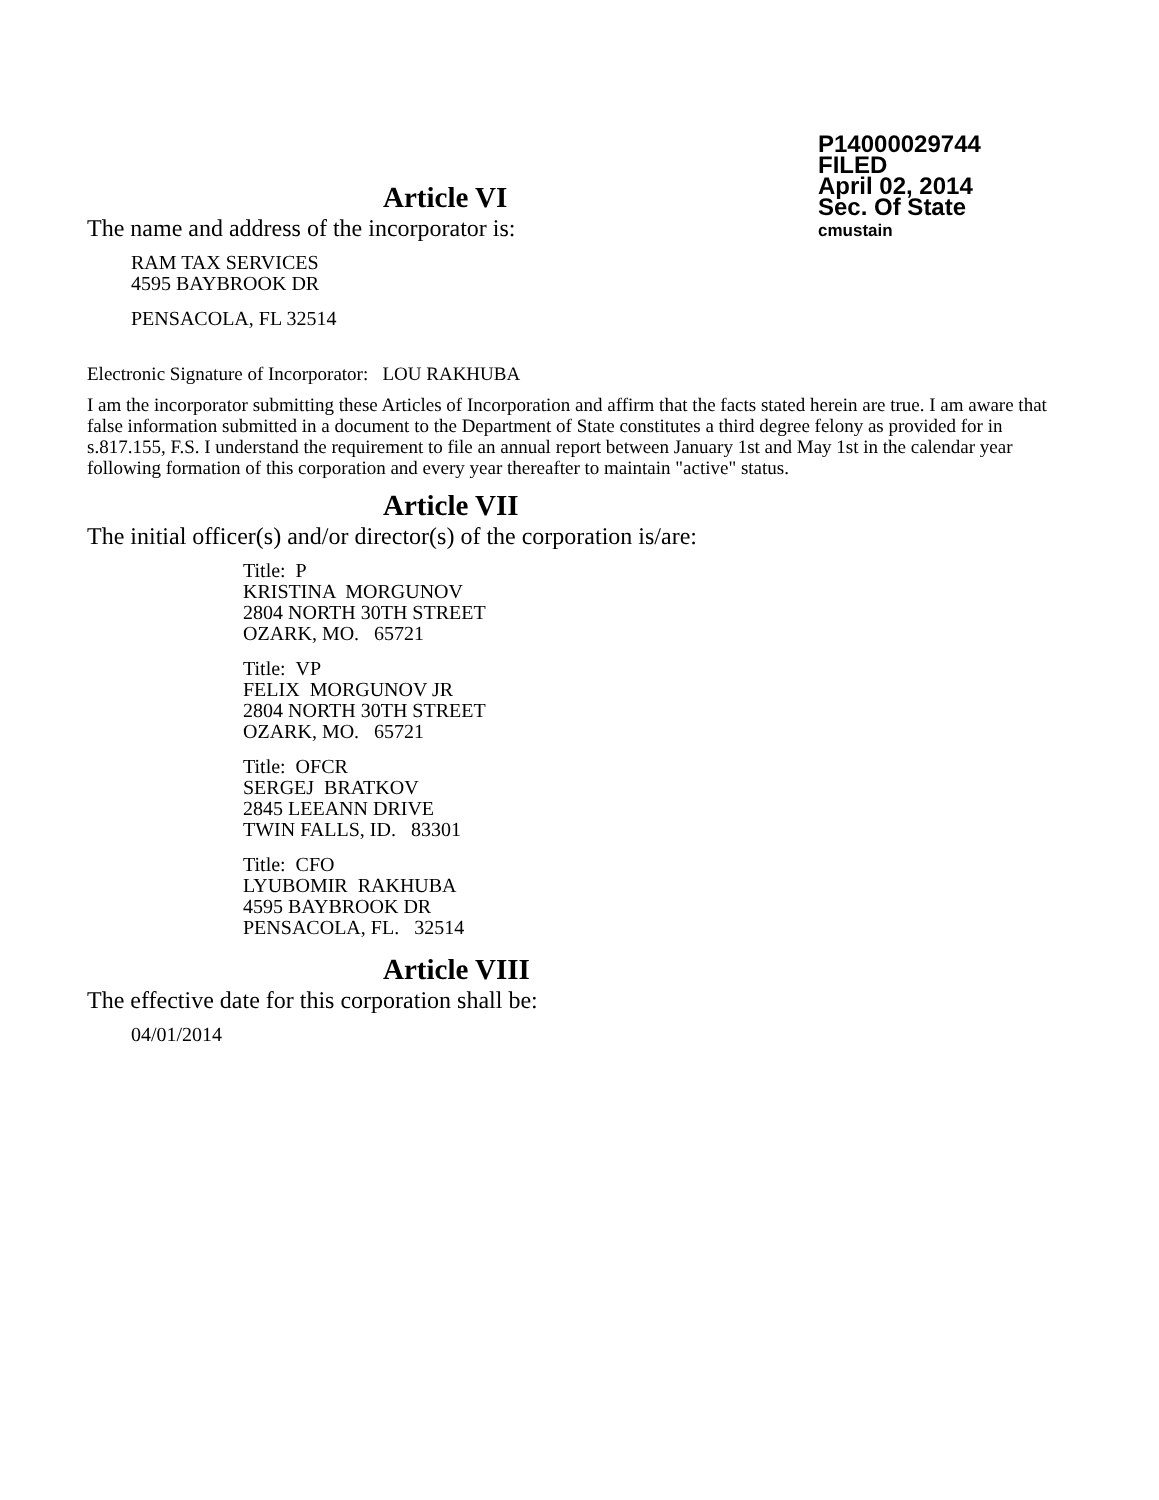P14000029744
FILED
April 02, 2014
Sec. Of State
cmustain
Article VI
The name and address of the incorporator is:
RAM TAX SERVICES
4595 BAYBROOK DR
PENSACOLA, FL 32514
Electronic Signature of Incorporator: LOU RAKHUBA
I am the incorporator submitting these Articles of Incorporation and affirm that the facts stated herein are true. I am aware that false information submitted in a document to the Department of State constitutes a third degree felony as provided for in s.817.155, F.S. I understand the requirement to file an annual report between January 1st and May 1st in the calendar year following formation of this corporation and every year thereafter to maintain "active" status.
Article VII
The initial officer(s) and/or director(s) of the corporation is/are:
Title: P
KRISTINA MORGUNOV
2804 NORTH 30TH STREET
OZARK, MO. 65721
Title: VP
FELIX MORGUNOV JR
2804 NORTH 30TH STREET
OZARK, MO. 65721
Title: OFCR
SERGEJ BRATKOV
2845 LEEANN DRIVE
TWIN FALLS, ID. 83301
Title: CFO
LYUBOMIR RAKHUBA
4595 BAYBROOK DR
PENSACOLA, FL. 32514
Article VIII
The effective date for this corporation shall be:
04/01/2014